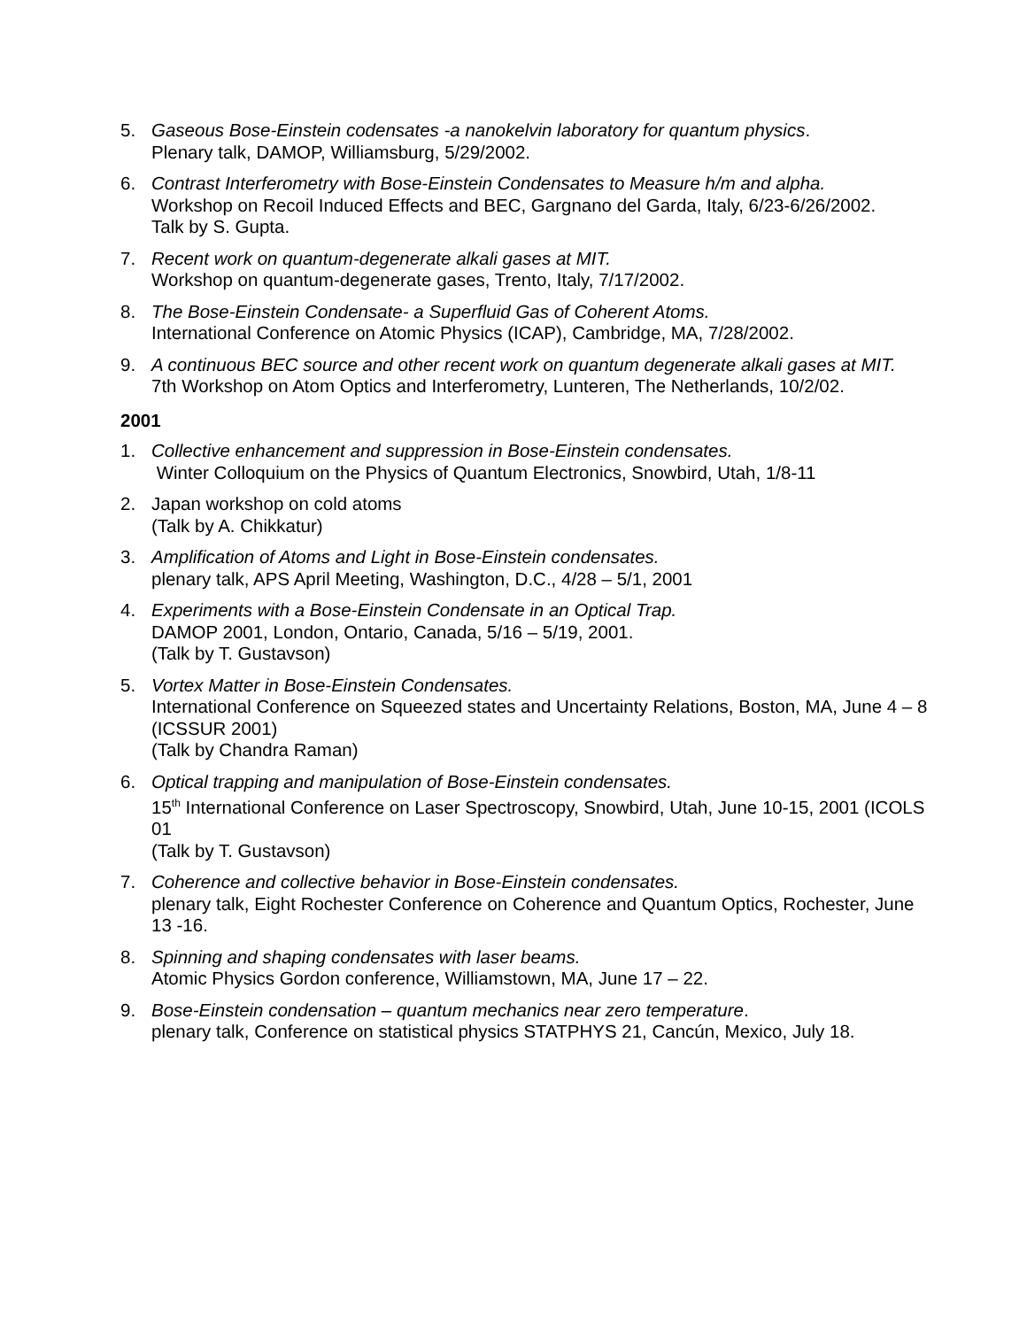5. Gaseous Bose-Einstein codensates -a nanokelvin laboratory for quantum physics.
Plenary talk, DAMOP, Williamsburg, 5/29/2002.
6. Contrast Interferometry with Bose-Einstein Condensates to Measure h/m and alpha.
Workshop on Recoil Induced Effects and BEC, Gargnano del Garda, Italy, 6/23-6/26/2002.
Talk by S. Gupta.
7. Recent work on quantum-degenerate alkali gases at MIT.
Workshop on quantum-degenerate gases, Trento, Italy, 7/17/2002.
8. The Bose-Einstein Condensate- a Superfluid Gas of Coherent Atoms.
International Conference on Atomic Physics (ICAP), Cambridge, MA, 7/28/2002.
9. A continuous BEC source and other recent work on quantum degenerate alkali gases at MIT.
7th Workshop on Atom Optics and Interferometry, Lunteren, The Netherlands, 10/2/02.
2001
1. Collective enhancement and suppression in Bose-Einstein condensates.
Winter Colloquium on the Physics of Quantum Electronics, Snowbird, Utah, 1/8-11
2. Japan workshop on cold atoms
(Talk by A. Chikkatur)
3. Amplification of Atoms and Light in Bose-Einstein condensates.
plenary talk, APS April Meeting, Washington, D.C., 4/28 – 5/1, 2001
4. Experiments with a Bose-Einstein Condensate in an Optical Trap.
DAMOP 2001, London, Ontario, Canada, 5/16 – 5/19, 2001.
(Talk by T. Gustavson)
5. Vortex Matter in Bose-Einstein Condensates.
International Conference on Squeezed states and Uncertainty Relations, Boston, MA, June 4 – 8 (ICSSUR 2001)
(Talk by Chandra Raman)
6. Optical trapping and manipulation of Bose-Einstein condensates.
15<sup>th</sup> International Conference on Laser Spectroscopy, Snowbird, Utah, June 10-15, 2001 (ICOLS 01
(Talk by T. Gustavson)
7. Coherence and collective behavior in Bose-Einstein condensates.
plenary talk, Eight Rochester Conference on Coherence and Quantum Optics, Rochester, June 13 -16.
8. Spinning and shaping condensates with laser beams.
Atomic Physics Gordon conference, Williamstown, MA, June 17 – 22.
9. Bose-Einstein condensation – quantum mechanics near zero temperature.
plenary talk, Conference on statistical physics STATPHYS 21, Cancún, Mexico, July 18.